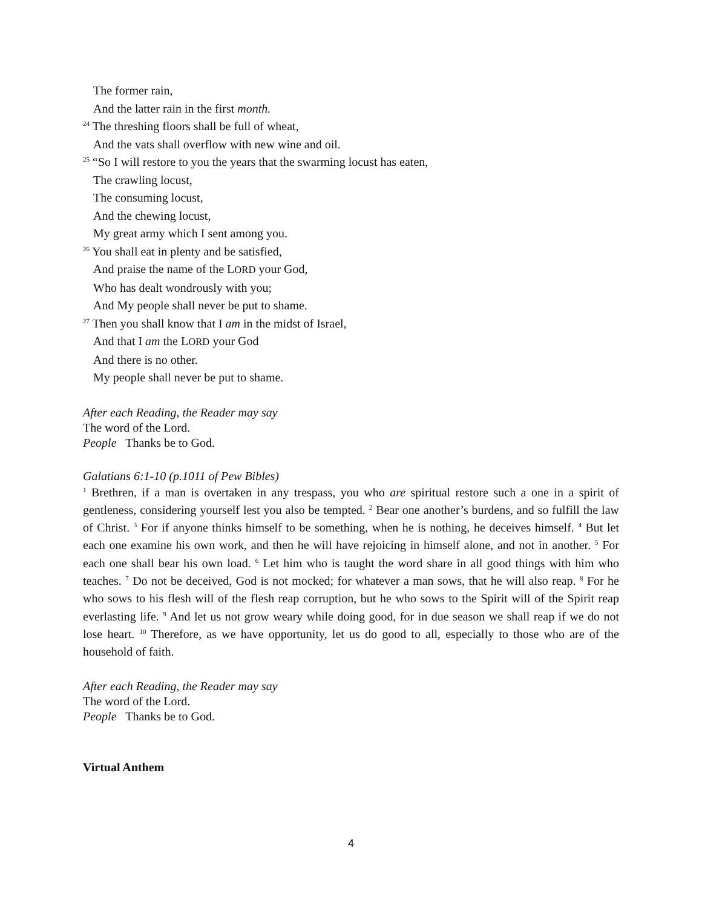The former rain,
And the latter rain in the first month.
<sup>24</sup> The threshing floors shall be full of wheat,
And the vats shall overflow with new wine and oil.
<sup>25</sup> “So I will restore to you the years that the swarming locust has eaten,
The crawling locust,
The consuming locust,
And the chewing locust,
My great army which I sent among you.
<sup>26</sup> You shall eat in plenty and be satisfied,
And praise the name of the LORD your God,
Who has dealt wondrously with you;
And My people shall never be put to shame.
<sup>27</sup> Then you shall know that I am in the midst of Israel,
And that I am the LORD your God
And there is no other.
My people shall never be put to shame.
After each Reading, the Reader may say
The word of the Lord.
People Thanks be to God.
Galatians 6:1-10 (p.1011 of Pew Bibles)
<sup>1</sup> Brethren, if a man is overtaken in any trespass, you who are spiritual restore such a one in a spirit of gentleness, considering yourself lest you also be tempted. <sup>2</sup> Bear one another’s burdens, and so fulfill the law of Christ. <sup>3</sup> For if anyone thinks himself to be something, when he is nothing, he deceives himself. <sup>4</sup> But let each one examine his own work, and then he will have rejoicing in himself alone, and not in another. <sup>5</sup> For each one shall bear his own load. <sup>6</sup> Let him who is taught the word share in all good things with him who teaches. <sup>7</sup> Do not be deceived, God is not mocked; for whatever a man sows, that he will also reap. <sup>8</sup> For he who sows to his flesh will of the flesh reap corruption, but he who sows to the Spirit will of the Spirit reap everlasting life. <sup>9</sup> And let us not grow weary while doing good, for in due season we shall reap if we do not lose heart. <sup>10</sup> Therefore, as we have opportunity, let us do good to all, especially to those who are of the household of faith.
After each Reading, the Reader may say
The word of the Lord.
People Thanks be to God.
Virtual Anthem
4